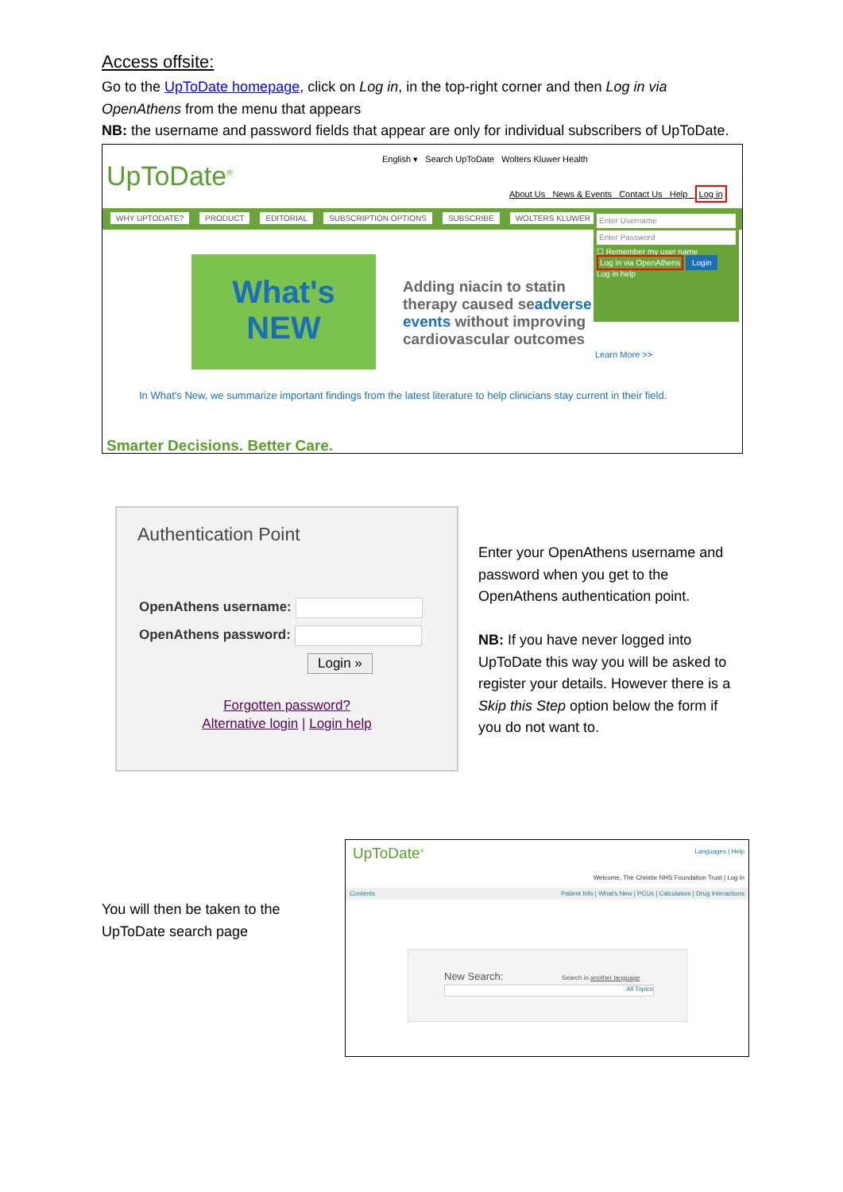Access offsite:
Go to the UpToDate homepage, click on Log in, in the top-right corner and then Log in via
OpenAthens from the menu that appears
NB: the username and password fields that appear are only for individual subscribers of UpToDate.
UpToDate<sup>®</sup>
English ▾ Search UpToDate Wolters Kluwer Health
About Us News & Events Contact Us Help Log in
WHY UPTODATE? PRODUCT EDITORIAL SUBSCRIPTION OPTIONS SUBSCRIBE WOLTERS KLUWER
Enter Username
Enter Password
☐ Remember my user name
Log in via OpenAthens Login
Log in help
What's
NEW
Adding niacin to statin therapy caused seadverse events without improving cardiovascular outcomes
Learn More >>
In What's New, we summarize important findings from the latest literature to help clinicians stay current in their field.
Smarter Decisions. Better Care.
Authentication Point
OpenAthens username:
OpenAthens password:
Login »
Forgotten password?
Alternative login | Login help
Enter your OpenAthens username and
password when you get to the
OpenAthens authentication point.
NB: If you have never logged into
UpToDate this way you will be asked to
register your details. However there is a
Skip this Step option below the form if
you do not want to.
You will then be taken to the
UpToDate search page
UpToDate<sup>®</sup> Languages | Help
Welcome, The Christie NHS Foundation Trust | Log in
Contents Patient Info | What's New | PCUs | Calculators | Drug Interactions
New Search: Search in another language
All Topics